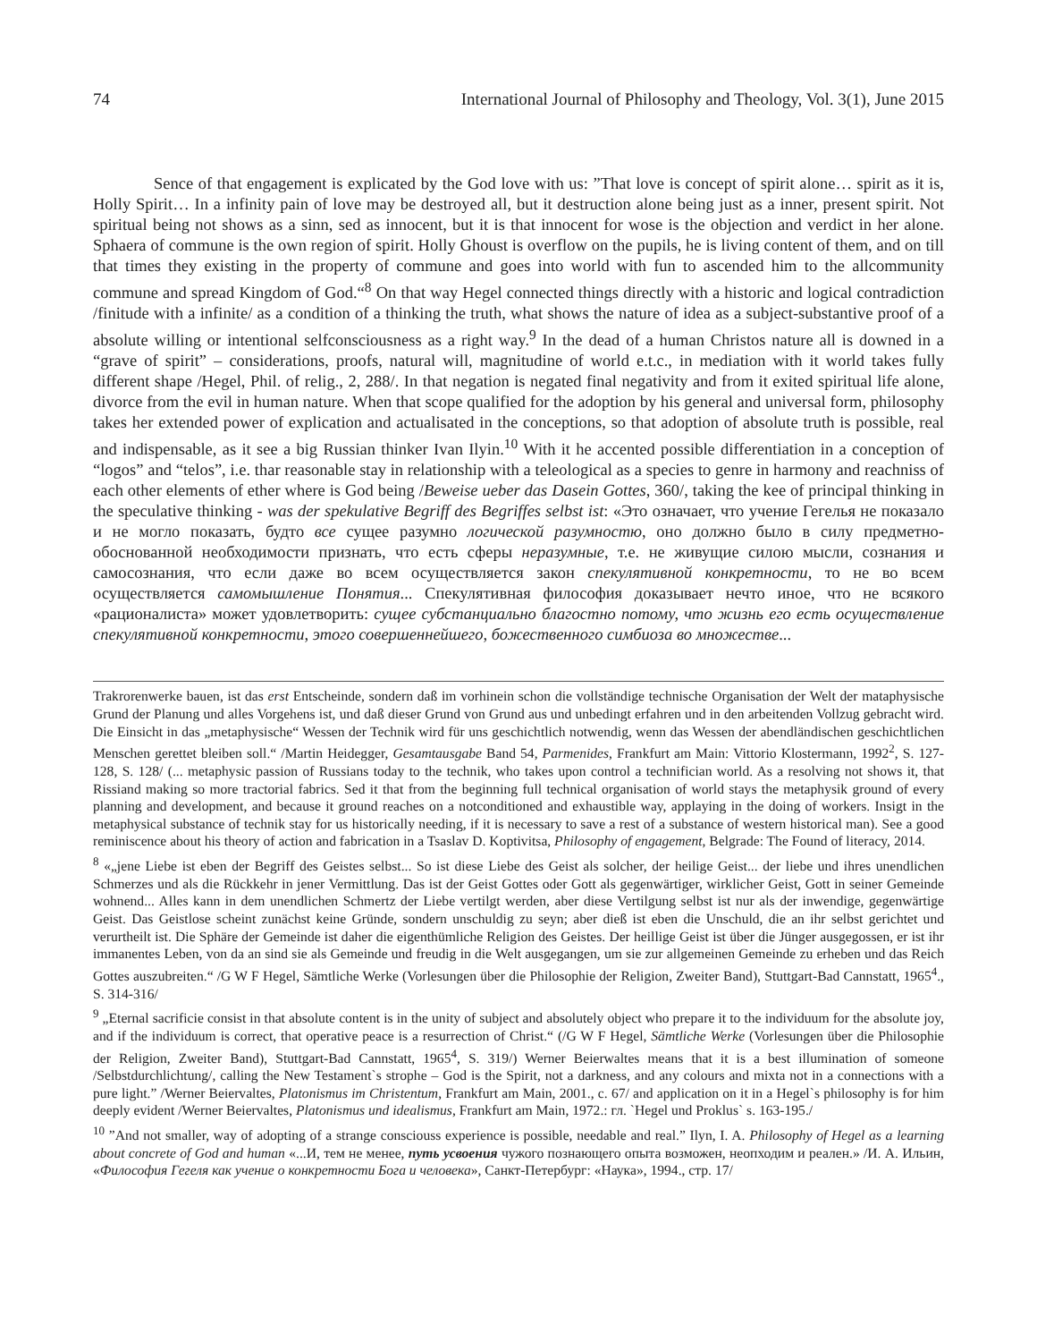74 International Journal of Philosophy and Theology, Vol. 3(1), June 2015
Sence of that engagement is explicated by the God love with us: ”That love is concept of spirit alone… spirit as it is, Holly Spirit… In a infinity pain of love may be destroyed all, but it destruction alone being just as a inner, present spirit. Not spiritual being not shows as a sinn, sed as innocent, but it is that innocent for wose is the objection and verdict in her alone. Sphaera of commune is the own region of spirit. Holly Ghoust is overflow on the pupils, he is living content of them, and on till that times they existing in the property of commune and goes into world with fun to ascended him to the allcommunity commune and spread Kingdom of God.“<sup>8</sup> On that way Hegel connected things directly with a historic and logical contradiction /finitude with a infinite/ as a condition of a thinking the truth, what shows the nature of idea as a subject-substantive proof of a absolute willing or intentional selfconsciousness as a right way.<sup>9</sup> In the dead of a human Christos nature all is downed in a “grave of spirit” – considerations, proofs, natural will, magnitudine of world e.t.c., in mediation with it world takes fully different shape /Hegel, Phil. of relig., 2, 288/. In that negation is negated final negativity and from it exited spiritual life alone, divorce from the evil in human nature. When that scope qualified for the adoption by his general and universal form, philosophy takes her extended power of explication and actualisated in the conceptions, so that adoption of absolute truth is possible, real and indispensable, as it see a big Russian thinker Ivan Ilyin.<sup>10</sup> With it he accented possible differentiation in a conception of “logos” and “telos”, i.e. thar reasonable stay in relationship with a teleological as a species to genre in harmony and reachniss of each other elements of ether where is God being /Beweise ueber das Dasein Gottes, 360/, taking the kee of principal thinking in the speculative thinking - was der spekulative Begriff des Begriffes selbst ist: «Это означает, что учение Гегелья не показало и не могло показать, будто все сущее разумно логической разумностю, оно должно было в силу предметно-обоснованной необходимости признать, что есть сферы неразумные, т.е. не живущие силою мысли, сознания и самосознания, что если даже во всем осуществляется закон спекулятивной конкретности, то не во всем осуществляется самомышление Понятия... Спекулятивная философия доказывает нечто иное, что не всякого «рационалиста» может удовлетворить: сущее субстанциально благостно потому, что жизнь его есть осуществление спекулятивной конкретности, этого совершеннейшего, божественного симбиоза во множестве...
Trakrorenwerke bauen, ist das erst Entscheinde, sondern daß im vorhinein schon die vollständige technische Organisation der Welt der mataphysische Grund der Planung und alles Vorgehens ist, und daß dieser Grund von Grund aus und unbedingt erfahren und in den arbeitenden Vollzug gebracht wird. Die Einsicht in das „metaphysische“ Wessen der Technik wird für uns geschichtlich notwendig, wenn das Wessen der abendländischen geschichtlichen Menschen gerettet bleiben soll.“ /Martin Heidegger, Gesamtausgabe Band 54, Parmenides, Frankfurt am Main: Vittorio Klostermann, 1992<sup>2</sup>, S. 127-128, S. 128/ (... metaphysic passion of Russians today to the technik, who takes upon control a technifician world. As a resolving not shows it, that Rissiand making so more tractorial fabrics. Sed it that from the beginning full technical organisation of world stays the metaphysik ground of every planning and development, and because it ground reaches on a notconditioned and exhaustible way, applaying in the doing of workers. Insigt in the metaphysical substance of technik stay for us historically needing, if it is necessary to save a rest of a substance of western historical man). See a good reminiscence about his theory of action and fabrication in a Tsaslav D. Koptivitsa, Philosophy of engagement, Belgrade: The Found of literacy, 2014.
<sup>8</sup> «„jene Liebe ist eben der Begriff des Geistes selbst... So ist diese Liebe des Geist als solcher, der heilige Geist... der liebe und ihres unendlichen Schmerzes und als die Rückkehr in jener Vermittlung. Das ist der Geist Gottes oder Gott als gegenwärtiger, wirklicher Geist, Gott in seiner Gemeinde wohnend... Alles kann in dem unendlichen Schmertz der Liebe vertilgt werden, aber diese Vertilgung selbst ist nur als der inwendige, gegenwärtige Geist. Das Geistlose scheint zunächst keine Gründe, sondern unschuldig zu seyn; aber dieß ist eben die Unschuld, die an ihr selbst gerichtet und verurtheilt ist. Die Sphäre der Gemeinde ist daher die eigenthümliche Religion des Geistes. Der heillige Geist ist über die Jünger ausgegossen, er ist ihr immanentes Leben, von da an sind sie als Gemeinde und freudig in die Welt ausgegangen, um sie zur allgemeinen Gemeinde zu erheben und das Reich Gottes auszubreiten.“ /G W F Hegel, Sämtliche Werke (Vorlesungen über die Philosophie der Religion, Zweiter Band), Stuttgart-Bad Cannstatt, 1965<sup>4</sup>., S. 314-316/
<sup>9</sup> „Eternal sacrificie consist in that absolute content is in the unity of subject and absolutely object who prepare it to the individuum for the absolute joy, and if the individuum is correct, that operative peace is a resurrection of Christ.“ (/G W F Hegel, Sämtliche Werke (Vorlesungen über die Philosophie der Religion, Zweiter Band), Stuttgart-Bad Cannstatt, 1965<sup>4</sup>, S. 319/) Werner Beierwaltes means that it is a best illumination of someone /Selbstdurchlichtung/, calling the New Testament`s strophe – God is the Spirit, not a darkness, and any colours and mixta not in a connections with a pure light.” /Werner Beiervaltes, Platonismus im Christentum, Frankfurt am Main, 2001., с. 67/ and application on it in a Hegel`s philosophy is for him deeply evident /Werner Beiervaltes, Platonismus und idealismus, Frankfurt am Main, 1972.: гл. `Hegel und Proklus` s. 163-195./
<sup>10</sup> ”And not smaller, way of adopting of a strange consciouss experience is possible, needable and real.” Ilyn, I. A. Philosophy of Hegel as a learning about concrete of God and human «...И, тем не менее, путь усвоения чужого познающего опыта возможен, неопходим и реален.» /И. А. Ильин, «Философия Гегеля как учение о конкретности Бога и человека», Санкт-Петербург: «Наука», 1994., стр. 17/